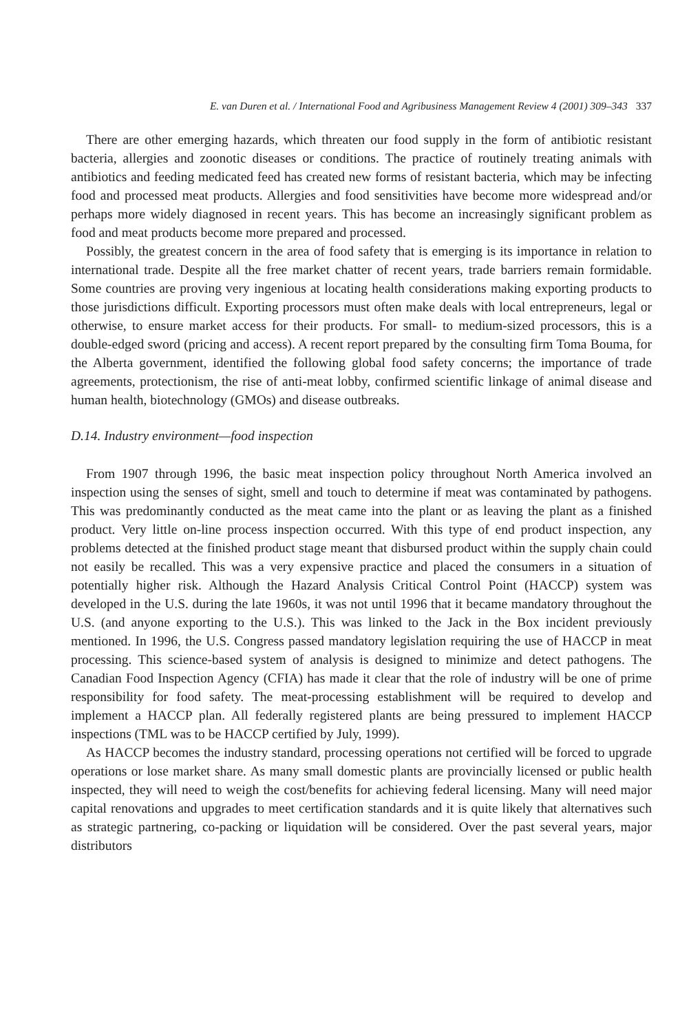E. van Duren et al. / International Food and Agribusiness Management Review 4 (2001) 309–343 337
There are other emerging hazards, which threaten our food supply in the form of antibiotic resistant bacteria, allergies and zoonotic diseases or conditions. The practice of routinely treating animals with antibiotics and feeding medicated feed has created new forms of resistant bacteria, which may be infecting food and processed meat products. Allergies and food sensitivities have become more widespread and/or perhaps more widely diagnosed in recent years. This has become an increasingly significant problem as food and meat products become more prepared and processed.
Possibly, the greatest concern in the area of food safety that is emerging is its importance in relation to international trade. Despite all the free market chatter of recent years, trade barriers remain formidable. Some countries are proving very ingenious at locating health considerations making exporting products to those jurisdictions difficult. Exporting processors must often make deals with local entrepreneurs, legal or otherwise, to ensure market access for their products. For small- to medium-sized processors, this is a double-edged sword (pricing and access). A recent report prepared by the consulting firm Toma Bouma, for the Alberta government, identified the following global food safety concerns; the importance of trade agreements, protectionism, the rise of anti-meat lobby, confirmed scientific linkage of animal disease and human health, biotechnology (GMOs) and disease outbreaks.
D.14. Industry environment—food inspection
From 1907 through 1996, the basic meat inspection policy throughout North America involved an inspection using the senses of sight, smell and touch to determine if meat was contaminated by pathogens. This was predominantly conducted as the meat came into the plant or as leaving the plant as a finished product. Very little on-line process inspection occurred. With this type of end product inspection, any problems detected at the finished product stage meant that disbursed product within the supply chain could not easily be recalled. This was a very expensive practice and placed the consumers in a situation of potentially higher risk. Although the Hazard Analysis Critical Control Point (HACCP) system was developed in the U.S. during the late 1960s, it was not until 1996 that it became mandatory throughout the U.S. (and anyone exporting to the U.S.). This was linked to the Jack in the Box incident previously mentioned. In 1996, the U.S. Congress passed mandatory legislation requiring the use of HACCP in meat processing. This science-based system of analysis is designed to minimize and detect pathogens. The Canadian Food Inspection Agency (CFIA) has made it clear that the role of industry will be one of prime responsibility for food safety. The meat-processing establishment will be required to develop and implement a HACCP plan. All federally registered plants are being pressured to implement HACCP inspections (TML was to be HACCP certified by July, 1999).
As HACCP becomes the industry standard, processing operations not certified will be forced to upgrade operations or lose market share. As many small domestic plants are provincially licensed or public health inspected, they will need to weigh the cost/benefits for achieving federal licensing. Many will need major capital renovations and upgrades to meet certification standards and it is quite likely that alternatives such as strategic partnering, co-packing or liquidation will be considered. Over the past several years, major distributors